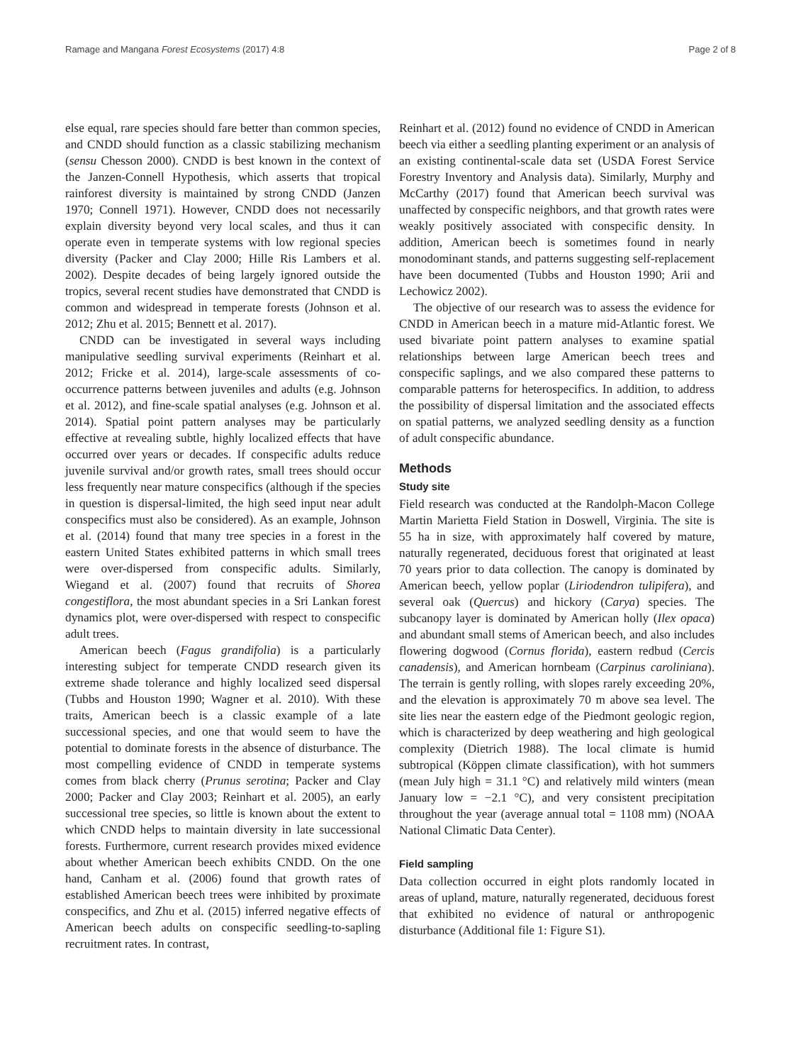Ramage and Mangana Forest Ecosystems (2017) 4:8 Page 2 of 8
else equal, rare species should fare better than common species, and CNDD should function as a classic stabilizing mechanism (sensu Chesson 2000). CNDD is best known in the context of the Janzen-Connell Hypothesis, which asserts that tropical rainforest diversity is maintained by strong CNDD (Janzen 1970; Connell 1971). However, CNDD does not necessarily explain diversity beyond very local scales, and thus it can operate even in temperate systems with low regional species diversity (Packer and Clay 2000; Hille Ris Lambers et al. 2002). Despite decades of being largely ignored outside the tropics, several recent studies have demonstrated that CNDD is common and widespread in temperate forests (Johnson et al. 2012; Zhu et al. 2015; Bennett et al. 2017).
CNDD can be investigated in several ways including manipulative seedling survival experiments (Reinhart et al. 2012; Fricke et al. 2014), large-scale assessments of co-occurrence patterns between juveniles and adults (e.g. Johnson et al. 2012), and fine-scale spatial analyses (e.g. Johnson et al. 2014). Spatial point pattern analyses may be particularly effective at revealing subtle, highly localized effects that have occurred over years or decades. If conspecific adults reduce juvenile survival and/or growth rates, small trees should occur less frequently near mature conspecifics (although if the species in question is dispersal-limited, the high seed input near adult conspecifics must also be considered). As an example, Johnson et al. (2014) found that many tree species in a forest in the eastern United States exhibited patterns in which small trees were over-dispersed from conspecific adults. Similarly, Wiegand et al. (2007) found that recruits of Shorea congestiflora, the most abundant species in a Sri Lankan forest dynamics plot, were over-dispersed with respect to conspecific adult trees.
American beech (Fagus grandifolia) is a particularly interesting subject for temperate CNDD research given its extreme shade tolerance and highly localized seed dispersal (Tubbs and Houston 1990; Wagner et al. 2010). With these traits, American beech is a classic example of a late successional species, and one that would seem to have the potential to dominate forests in the absence of disturbance. The most compelling evidence of CNDD in temperate systems comes from black cherry (Prunus serotina; Packer and Clay 2000; Packer and Clay 2003; Reinhart et al. 2005), an early successional tree species, so little is known about the extent to which CNDD helps to maintain diversity in late successional forests. Furthermore, current research provides mixed evidence about whether American beech exhibits CNDD. On the one hand, Canham et al. (2006) found that growth rates of established American beech trees were inhibited by proximate conspecifics, and Zhu et al. (2015) inferred negative effects of American beech adults on conspecific seedling-to-sapling recruitment rates. In contrast,
Reinhart et al. (2012) found no evidence of CNDD in American beech via either a seedling planting experiment or an analysis of an existing continental-scale data set (USDA Forest Service Forestry Inventory and Analysis data). Similarly, Murphy and McCarthy (2017) found that American beech survival was unaffected by conspecific neighbors, and that growth rates were weakly positively associated with conspecific density. In addition, American beech is sometimes found in nearly monodominant stands, and patterns suggesting self-replacement have been documented (Tubbs and Houston 1990; Arii and Lechowicz 2002).
The objective of our research was to assess the evidence for CNDD in American beech in a mature mid-Atlantic forest. We used bivariate point pattern analyses to examine spatial relationships between large American beech trees and conspecific saplings, and we also compared these patterns to comparable patterns for heterospecifics. In addition, to address the possibility of dispersal limitation and the associated effects on spatial patterns, we analyzed seedling density as a function of adult conspecific abundance.
Methods
Study site
Field research was conducted at the Randolph-Macon College Martin Marietta Field Station in Doswell, Virginia. The site is 55 ha in size, with approximately half covered by mature, naturally regenerated, deciduous forest that originated at least 70 years prior to data collection. The canopy is dominated by American beech, yellow poplar (Liriodendron tulipifera), and several oak (Quercus) and hickory (Carya) species. The subcanopy layer is dominated by American holly (Ilex opaca) and abundant small stems of American beech, and also includes flowering dogwood (Cornus florida), eastern redbud (Cercis canadensis), and American hornbeam (Carpinus caroliniana). The terrain is gently rolling, with slopes rarely exceeding 20%, and the elevation is approximately 70 m above sea level. The site lies near the eastern edge of the Piedmont geologic region, which is characterized by deep weathering and high geological complexity (Dietrich 1988). The local climate is humid subtropical (Köppen climate classification), with hot summers (mean July high = 31.1 °C) and relatively mild winters (mean January low = −2.1 °C), and very consistent precipitation throughout the year (average annual total = 1108 mm) (NOAA National Climatic Data Center).
Field sampling
Data collection occurred in eight plots randomly located in areas of upland, mature, naturally regenerated, deciduous forest that exhibited no evidence of natural or anthropogenic disturbance (Additional file 1: Figure S1).